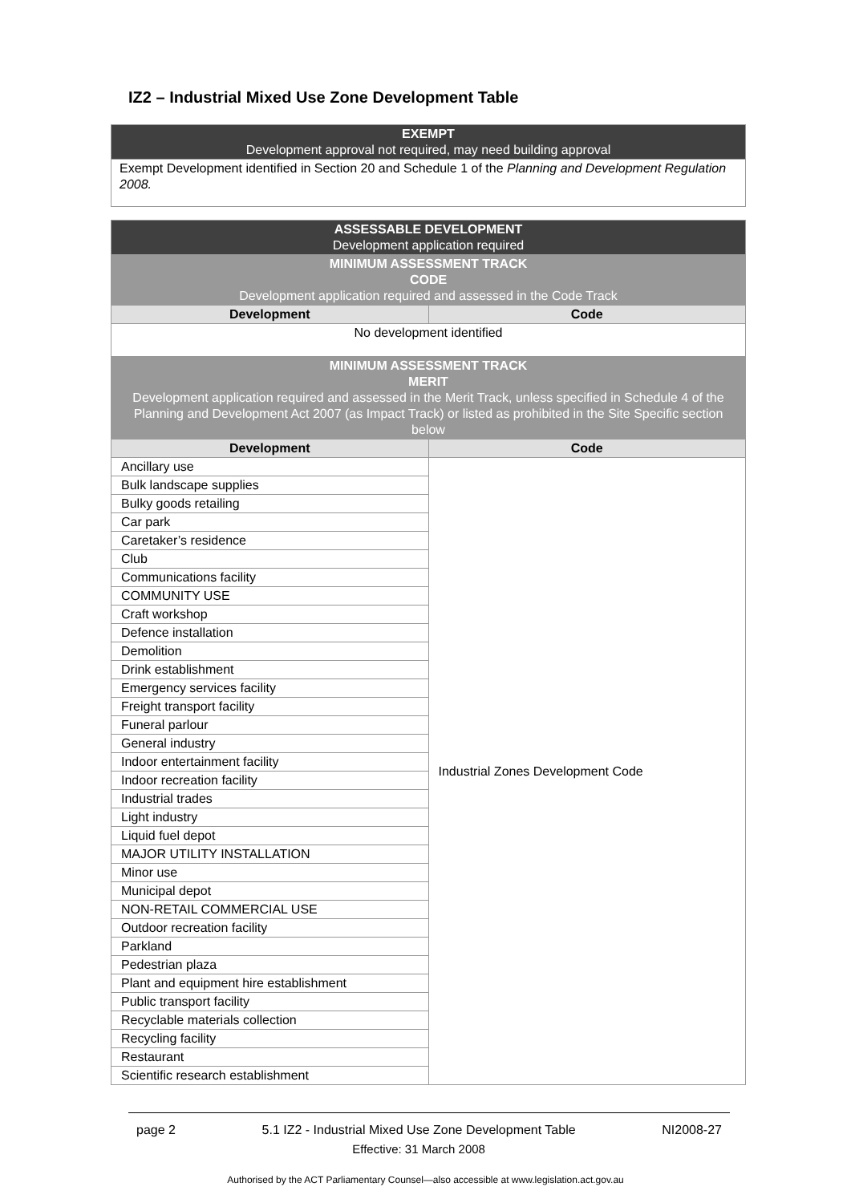IZ2 – Industrial Mixed Use Zone Development Table
| EXEMPT Development approval not required, may need building approval |
| Exempt Development identified in Section 20 and Schedule 1 of the Planning and Development Regulation 2008. |
| ASSESSABLE DEVELOPMENT Development application required | |
| MINIMUM ASSESSMENT TRACK CODE Development application required and assessed in the Code Track | |
| Development | Code |
| No development identified | |
| MINIMUM ASSESSMENT TRACK MERIT Development application required and assessed in the Merit Track, unless specified in Schedule 4 of the Planning and Development Act 2007 (as Impact Track) or listed as prohibited in the Site Specific section below | |
| Development | Code |
| Ancillary use | Industrial Zones Development Code |
| Bulk landscape supplies | |
| Bulky goods retailing | |
| Car park | |
| Caretaker’s residence | |
| Club | |
| Communications facility | |
| COMMUNITY USE | |
| Craft workshop | |
| Defence installation | |
| Demolition | |
| Drink establishment | |
| Emergency services facility | |
| Freight transport facility | |
| Funeral parlour | |
| General industry | |
| Indoor entertainment facility | |
| Indoor recreation facility | |
| Industrial trades | |
| Light industry | |
| Liquid fuel depot | |
| MAJOR UTILITY INSTALLATION | |
| Minor use | |
| Municipal depot | |
| NON-RETAIL COMMERCIAL USE | |
| Outdoor recreation facility | |
| Parkland | |
| Pedestrian plaza | |
| Plant and equipment hire establishment | |
| Public transport facility | |
| Recyclable materials collection | |
| Recycling facility | |
| Restaurant | |
| Scientific research establishment | |
page 2 5.1 IZ2 - Industrial Mixed Use Zone Development Table
Effective: 31 March 2008 NI2008-27
Authorised by the ACT Parliamentary Counsel—also accessible at www.legislation.act.gov.au